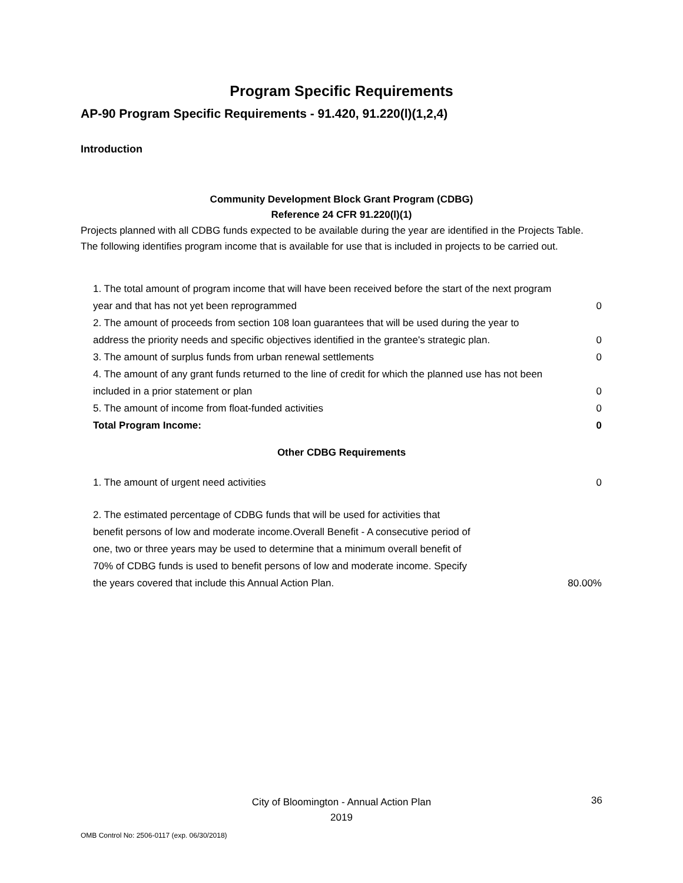Program Specific Requirements
AP-90 Program Specific Requirements - 91.420, 91.220(l)(1,2,4)
Introduction
Community Development Block Grant Program (CDBG)
Reference 24 CFR 91.220(l)(1)
Projects planned with all CDBG funds expected to be available during the year are identified in the Projects Table. The following identifies program income that is available for use that is included in projects to be carried out.
| 1. The total amount of program income that will have been received before the start of the next program year and that has not yet been reprogrammed | 0 |
| 2. The amount of proceeds from section 108 loan guarantees that will be used during the year to address the priority needs and specific objectives identified in the grantee's strategic plan. | 0 |
| 3. The amount of surplus funds from urban renewal settlements | 0 |
| 4. The amount of any grant funds returned to the line of credit for which the planned use has not been included in a prior statement or plan | 0 |
| 5. The amount of income from float-funded activities | 0 |
| Total Program Income: | 0 |
Other CDBG Requirements
| 1. The amount of urgent need activities | 0 |
| 2. The estimated percentage of CDBG funds that will be used for activities that benefit persons of low and moderate income.Overall Benefit - A consecutive period of one, two or three years may be used to determine that a minimum overall benefit of 70% of CDBG funds is used to benefit persons of low and moderate income. Specify the years covered that include this Annual Action Plan. | 80.00% |
City of Bloomington - Annual Action Plan
2019
36
OMB Control No: 2506-0117 (exp. 06/30/2018)